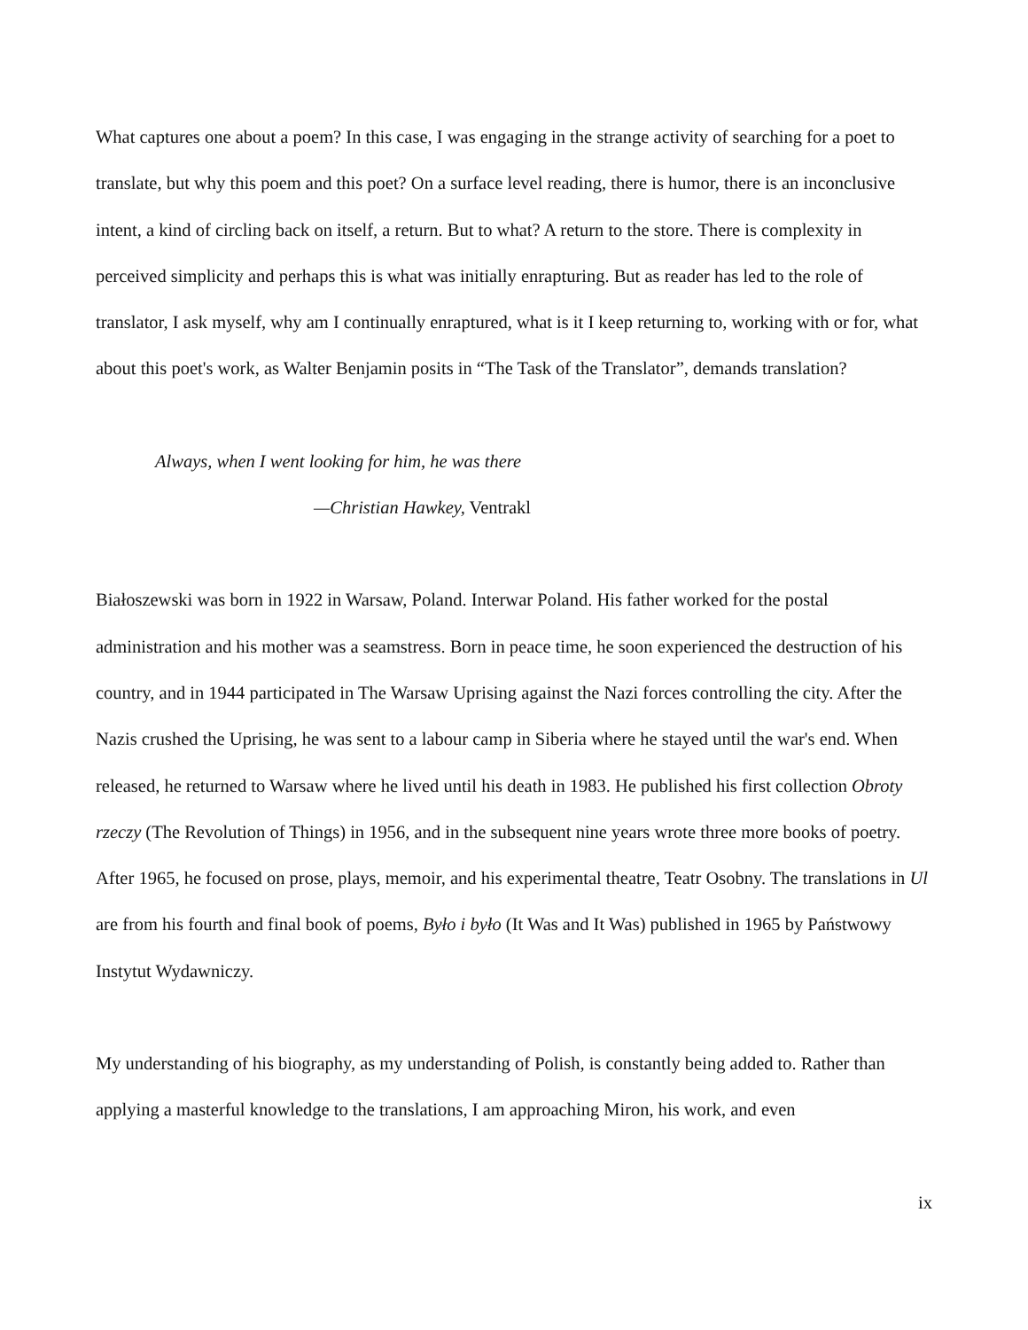What captures one about a poem? In this case, I was engaging in the strange activity of searching for a poet to translate, but why this poem and this poet? On a surface level reading, there is humor, there is an inconclusive intent, a kind of circling back on itself, a return. But to what? A return to the store. There is complexity in perceived simplicity and perhaps this is what was initially enrapturing. But as reader has led to the role of translator, I ask myself, why am I continually enraptured, what is it I keep returning to, working with or for, what about this poet's work, as Walter Benjamin posits in “The Task of the Translator”, demands translation?
Always, when I went looking for him, he was there
—Christian Hawkey, Ventrakl
Białoszewski was born in 1922 in Warsaw, Poland. Interwar Poland. His father worked for the postal administration and his mother was a seamstress. Born in peace time, he soon experienced the destruction of his country, and in 1944 participated in The Warsaw Uprising against the Nazi forces controlling the city. After the Nazis crushed the Uprising, he was sent to a labour camp in Siberia where he stayed until the war's end. When released, he returned to Warsaw where he lived until his death in 1983. He published his first collection Obroty rzeczy (The Revolution of Things) in 1956, and in the subsequent nine years wrote three more books of poetry. After 1965, he focused on prose, plays, memoir, and his experimental theatre, Teatr Osobny. The translations in Ul are from his fourth and final book of poems, Było i było (It Was and It Was) published in 1965 by Państwowy Instytut Wydawniczy.
My understanding of his biography, as my understanding of Polish, is constantly being added to. Rather than applying a masterful knowledge to the translations, I am approaching Miron, his work, and even
ix